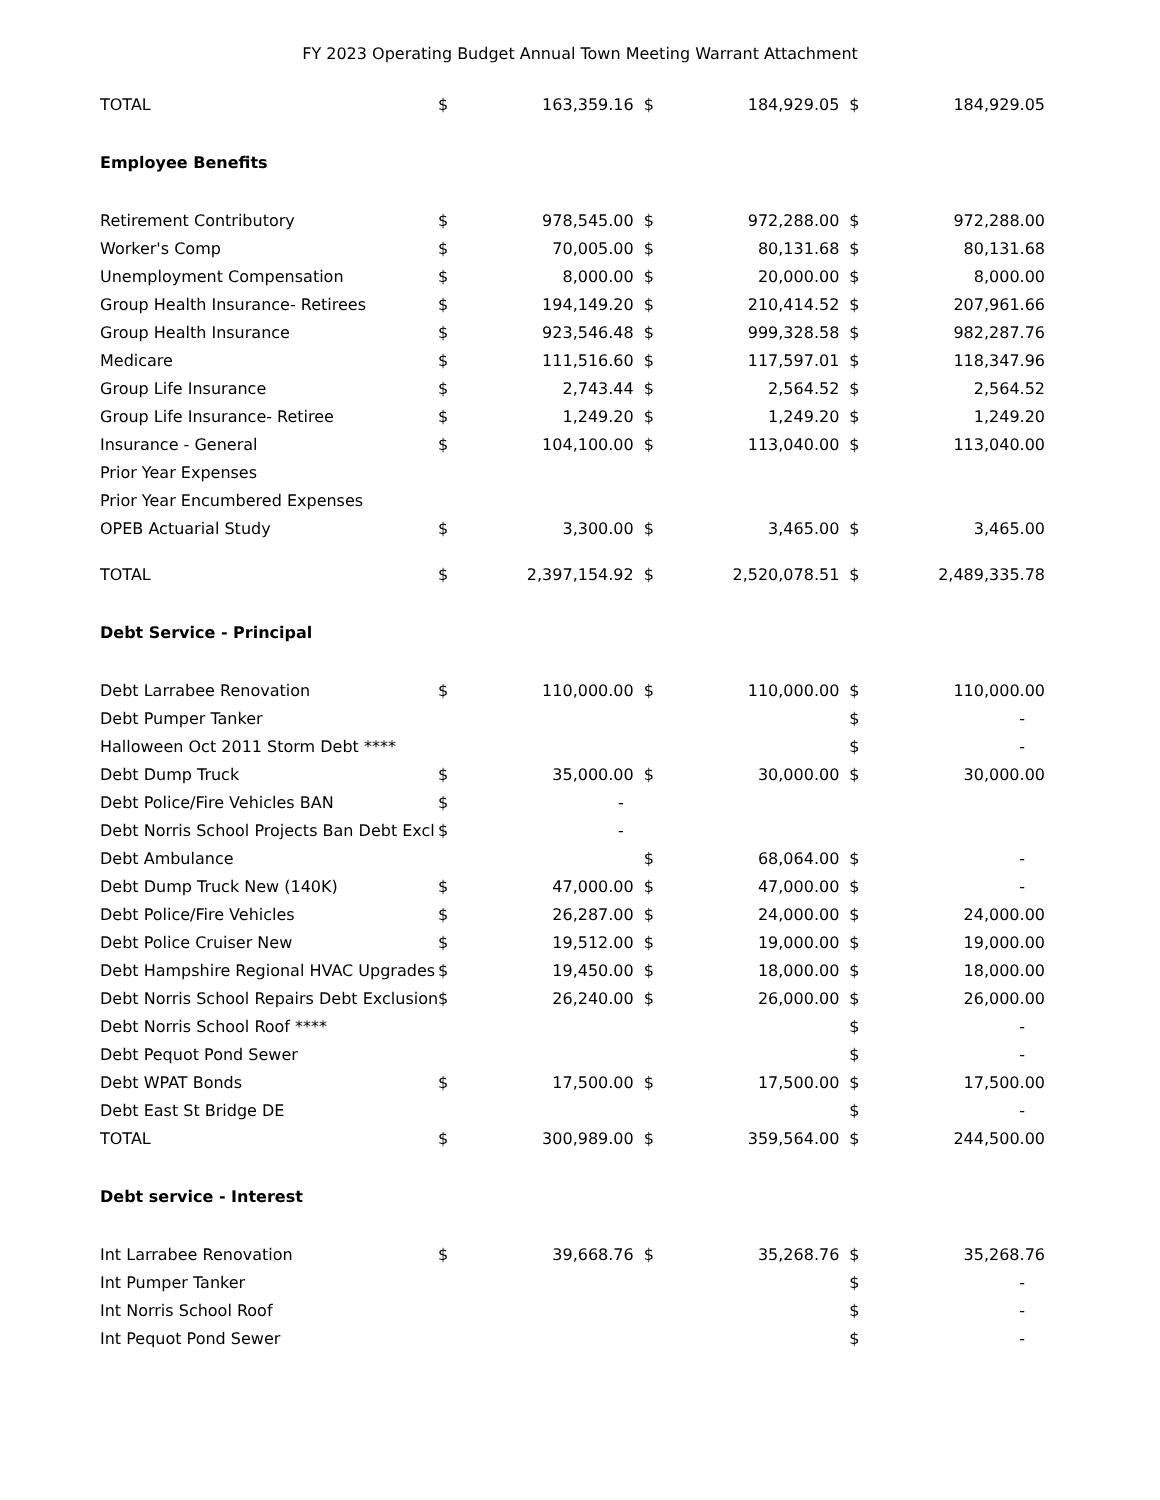FY 2023 Operating Budget Annual Town Meeting Warrant Attachment
| TOTAL | $ | 163,359.16 | $ | 184,929.05 | $ | 184,929.05 |
| Employee Benefits | | | | | | |
| Retirement Contributory | $ | 978,545.00 | $ | 972,288.00 | $ | 972,288.00 |
| Worker's Comp | $ | 70,005.00 | $ | 80,131.68 | $ | 80,131.68 |
| Unemployment Compensation | $ | 8,000.00 | $ | 20,000.00 | $ | 8,000.00 |
| Group Health Insurance- Retirees | $ | 194,149.20 | $ | 210,414.52 | $ | 207,961.66 |
| Group Health Insurance | $ | 923,546.48 | $ | 999,328.58 | $ | 982,287.76 |
| Medicare | $ | 111,516.60 | $ | 117,597.01 | $ | 118,347.96 |
| Group Life Insurance | $ | 2,743.44 | $ | 2,564.52 | $ | 2,564.52 |
| Group Life Insurance- Retiree | $ | 1,249.20 | $ | 1,249.20 | $ | 1,249.20 |
| Insurance - General | $ | 104,100.00 | $ | 113,040.00 | $ | 113,040.00 |
| Prior Year Expenses | | | | | | |
| Prior Year Encumbered Expenses | | | | | | |
| OPEB Actuarial Study | $ | 3,300.00 | $ | 3,465.00 | $ | 3,465.00 |
| TOTAL | $ | 2,397,154.92 | $ | 2,520,078.51 | $ | 2,489,335.78 |
| Debt Service - Principal | | | | | | |
| Debt Larrabee Renovation | $ | 110,000.00 | $ | 110,000.00 | $ | 110,000.00 |
| Debt Pumper Tanker | | | | | $ | - |
| Halloween Oct 2011 Storm Debt **** | | | | | $ | - |
| Debt Dump Truck | $ | 35,000.00 | $ | 30,000.00 | $ | 30,000.00 |
| Debt Police/Fire Vehicles BAN | $ | - | | | | |
| Debt Norris School Projects Ban Debt Excl | $ | - | | | | |
| Debt Ambulance | | | $ | 68,064.00 | $ | - |
| Debt Dump Truck New (140K) | $ | 47,000.00 | $ | 47,000.00 | $ | - |
| Debt Police/Fire Vehicles | $ | 26,287.00 | $ | 24,000.00 | $ | 24,000.00 |
| Debt Police Cruiser New | $ | 19,512.00 | $ | 19,000.00 | $ | 19,000.00 |
| Debt Hampshire Regional HVAC Upgrades | $ | 19,450.00 | $ | 18,000.00 | $ | 18,000.00 |
| Debt Norris School Repairs Debt Exclusion | $ | 26,240.00 | $ | 26,000.00 | $ | 26,000.00 |
| Debt Norris School Roof **** | | | | | $ | - |
| Debt Pequot Pond Sewer | | | | | $ | - |
| Debt WPAT Bonds | $ | 17,500.00 | $ | 17,500.00 | $ | 17,500.00 |
| Debt East St Bridge DE | | | | | $ | - |
| TOTAL | $ | 300,989.00 | $ | 359,564.00 | $ | 244,500.00 |
| Debt service - Interest | | | | | | |
| Int Larrabee Renovation | $ | 39,668.76 | $ | 35,268.76 | $ | 35,268.76 |
| Int Pumper Tanker | | | | | $ | - |
| Int Norris School Roof | | | | | $ | - |
| Int Pequot Pond Sewer | | | | | $ | - |